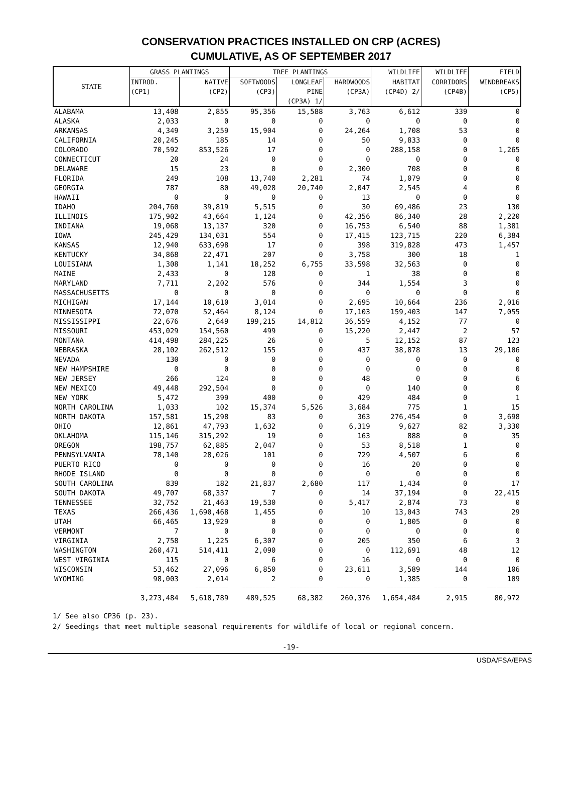CONSERVATION PRACTICES INSTALLED ON CRP (ACRES)
CUMULATIVE, AS OF SEPTEMBER 2017
| STATE | GRASS PLANTINGS | | TREE PLANTINGS | | | WILDLIFE | WILDLIFE | FIELD |
| --- | --- | --- | --- | --- | --- | --- | --- | --- |
| | INTROD. | NATIVE | SOFTWOODS | LONGLEAF | HARDWOODS | HABITAT | CORRIDORS | WINDBREAKS |
| | (CP1) | (CP2) | (CP3) | PINE | (CP3A) | (CP4D) 2/ | (CP4B) | (CP5) |
| | | | | (CP3A) 1/ | | | | |
| ALABAMA | 13,408 | 2,855 | 95,356 | 15,588 | 3,763 | 6,612 | 339 | 0 |
| ALASKA | 2,033 | 0 | 0 | 0 | 0 | 0 | 0 | 0 |
| ARKANSAS | 4,349 | 3,259 | 15,904 | 0 | 24,264 | 1,708 | 53 | 0 |
| CALIFORNIA | 20,245 | 185 | 14 | 0 | 50 | 9,833 | 0 | 0 |
| COLORADO | 70,592 | 853,526 | 17 | 0 | 0 | 288,158 | 0 | 1,265 |
| CONNECTICUT | 20 | 24 | 0 | 0 | 0 | 0 | 0 | 0 |
| DELAWARE | 15 | 23 | 0 | 0 | 2,300 | 708 | 0 | 0 |
| FLORIDA | 249 | 108 | 13,740 | 2,281 | 74 | 1,079 | 0 | 0 |
| GEORGIA | 787 | 80 | 49,028 | 20,740 | 2,047 | 2,545 | 4 | 0 |
| HAWAII | 0 | 0 | 0 | 0 | 13 | 0 | 0 | 0 |
| IDAHO | 204,760 | 39,819 | 5,515 | 0 | 30 | 69,486 | 23 | 130 |
| ILLINOIS | 175,902 | 43,664 | 1,124 | 0 | 42,356 | 86,340 | 28 | 2,220 |
| INDIANA | 19,068 | 13,137 | 320 | 0 | 16,753 | 6,540 | 88 | 1,381 |
| IOWA | 245,429 | 134,031 | 554 | 0 | 17,415 | 123,715 | 220 | 6,384 |
| KANSAS | 12,940 | 633,698 | 17 | 0 | 398 | 319,828 | 473 | 1,457 |
| KENTUCKY | 34,868 | 22,471 | 207 | 0 | 3,758 | 300 | 18 | 1 |
| LOUISIANA | 1,308 | 1,141 | 18,252 | 6,755 | 33,598 | 32,563 | 0 | 0 |
| MAINE | 2,433 | 0 | 128 | 0 | 1 | 38 | 0 | 0 |
| MARYLAND | 7,711 | 2,202 | 576 | 0 | 344 | 1,554 | 3 | 0 |
| MASSACHUSETTS | 0 | 0 | 0 | 0 | 0 | 0 | 0 | 0 |
| MICHIGAN | 17,144 | 10,610 | 3,014 | 0 | 2,695 | 10,664 | 236 | 2,016 |
| MINNESOTA | 72,070 | 52,464 | 8,124 | 0 | 17,103 | 159,403 | 147 | 7,055 |
| MISSISSIPPI | 22,676 | 2,649 | 199,215 | 14,812 | 36,559 | 4,152 | 77 | 0 |
| MISSOURI | 453,029 | 154,560 | 499 | 0 | 15,220 | 2,447 | 2 | 57 |
| MONTANA | 414,498 | 284,225 | 26 | 0 | 5 | 12,152 | 87 | 123 |
| NEBRASKA | 28,102 | 262,512 | 155 | 0 | 437 | 38,878 | 13 | 29,106 |
| NEVADA | 130 | 0 | 0 | 0 | 0 | 0 | 0 | 0 |
| NEW HAMPSHIRE | 0 | 0 | 0 | 0 | 0 | 0 | 0 | 0 |
| NEW JERSEY | 266 | 124 | 0 | 0 | 48 | 0 | 0 | 6 |
| NEW MEXICO | 49,448 | 292,504 | 0 | 0 | 0 | 140 | 0 | 0 |
| NEW YORK | 5,472 | 399 | 400 | 0 | 429 | 484 | 0 | 1 |
| NORTH CAROLINA | 1,033 | 102 | 15,374 | 5,526 | 3,684 | 775 | 1 | 15 |
| NORTH DAKOTA | 157,581 | 15,298 | 83 | 0 | 363 | 276,454 | 0 | 3,698 |
| OHIO | 12,861 | 47,793 | 1,632 | 0 | 6,319 | 9,627 | 82 | 3,330 |
| OKLAHOMA | 115,146 | 315,292 | 19 | 0 | 163 | 888 | 0 | 35 |
| OREGON | 198,757 | 62,885 | 2,047 | 0 | 53 | 8,518 | 1 | 0 |
| PENNSYLVANIA | 78,140 | 28,026 | 101 | 0 | 729 | 4,507 | 6 | 0 |
| PUERTO RICO | 0 | 0 | 0 | 0 | 16 | 20 | 0 | 0 |
| RHODE ISLAND | 0 | 0 | 0 | 0 | 0 | 0 | 0 | 0 |
| SOUTH CAROLINA | 839 | 182 | 21,837 | 2,680 | 117 | 1,434 | 0 | 17 |
| SOUTH DAKOTA | 49,707 | 68,337 | 7 | 0 | 14 | 37,194 | 0 | 22,415 |
| TENNESSEE | 32,752 | 21,463 | 19,530 | 0 | 5,417 | 2,874 | 73 | 0 |
| TEXAS | 266,436 | 1,690,468 | 1,455 | 0 | 10 | 13,043 | 743 | 29 |
| UTAH | 66,465 | 13,929 | 0 | 0 | 0 | 1,805 | 0 | 0 |
| VERMONT | 7 | 0 | 0 | 0 | 0 | 0 | 0 | 0 |
| VIRGINIA | 2,758 | 1,225 | 6,307 | 0 | 205 | 350 | 6 | 3 |
| WASHINGTON | 260,471 | 514,411 | 2,090 | 0 | 0 | 112,691 | 48 | 12 |
| WEST VIRGINIA | 115 | 0 | 6 | 0 | 16 | 0 | 0 | 0 |
| WISCONSIN | 53,462 | 27,096 | 6,850 | 0 | 23,611 | 3,589 | 144 | 106 |
| WYOMING | 98,003 | 2,014 | 2 | 0 | 0 | 1,385 | 0 | 109 |
| | ========== | ========== | ========== | ========== | ========== | ========== | ========== | ========== |
| | 3,273,484 | 5,618,789 | 489,525 | 68,382 | 260,376 | 1,654,484 | 2,915 | 80,972 |
1/ See also CP36 (p. 23).
2/ Seedings that meet multiple seasonal requirements for wildlife of local or regional concern.
-19-
USDA/FSA/EPAS